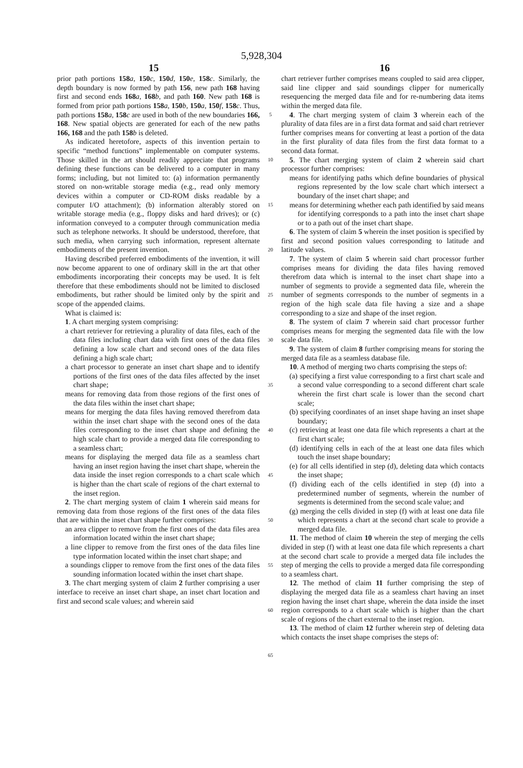5,928,304
15 16
prior path portions 158 a, 150 c, 150 d, 150 e, 158 c. Similarly, the depth boundary is now formed by path 156, new path 168 having first and second ends 168 a, 168 b, and path 160. New path 168 is formed from prior path portions 158 a, 150 b, 150 a, 150 f, 158 c. Thus, path portions 158 a, 158 c are used in both of the new boundaries 166, 168. New spatial objects are generated for each of the new paths 166, 168 and the path 158 b is deleted.
As indicated heretofore, aspects of this invention pertain to specific “method functions” implementable on computer systems. Those skilled in the art should readily appreciate that programs defining these functions can be delivered to a computer in many forms; including, but not limited to: (a) information permanently stored on non-writable storage media (e.g., read only memory devices within a computer or CD-ROM disks readable by a computer I/O attachment); (b) information alterably stored on writable storage media (e.g., floppy disks and hard drives); or (c) information conveyed to a computer through communication media such as telephone networks. It should be understood, therefore, that such media, when carrying such information, represent alternate embodiments of the present invention.
Having described preferred embodiments of the invention, it will now become apparent to one of ordinary skill in the art that other embodiments incorporating their concepts may be used. It is felt therefore that these embodiments should not be limited to disclosed embodiments, but rather should be limited only by the spirit and scope of the appended claims.
What is claimed is:
1. A chart merging system comprising:
a chart retriever for retrieving a plurality of data files, each of the data files including chart data with first ones of the data files defining a low scale chart and second ones of the data files defining a high scale chart;
a chart processor to generate an inset chart shape and to identify portions of the first ones of the data files affected by the inset chart shape;
means for removing data from those regions of the first ones of the data files within the inset chart shape;
means for merging the data files having removed therefrom data within the inset chart shape with the second ones of the data files corresponding to the inset chart shape and defining the high scale chart to provide a merged data file corresponding to a seamless chart;
means for displaying the merged data file as a seamless chart having an inset region having the inset chart shape, wherein the data inside the inset region corresponds to a chart scale which is higher than the chart scale of regions of the chart external to the inset region.
2. The chart merging system of claim 1 wherein said means for removing data from those regions of the first ones of the data files that are within the inset chart shape further comprises:
an area clipper to remove from the first ones of the data files area information located within the inset chart shape;
a line clipper to remove from the first ones of the data files line type information located within the inset chart shape; and
a soundings clipper to remove from the first ones of the data files sounding information located within the inset chart shape.
3. The chart merging system of claim 2 further comprising a user interface to receive an inset chart shape, an inset chart location and first and second scale values; and wherein said
5
10
15
20
25
30
35
40
45
50
55
60
65
chart retriever further comprises means coupled to said area clipper, said line clipper and said soundings clipper for numerically resequencing the merged data file and for re-numbering data items within the merged data file.
4. The chart merging system of claim 3 wherein each of the plurality of data files are in a first data format and said chart retriever further comprises means for converting at least a portion of the data in the first plurality of data files from the first data format to a second data format.
5. The chart merging system of claim 2 wherein said chart processor further comprises:
means for identifying paths which define boundaries of physical regions represented by the low scale chart which intersect a boundary of the inset chart shape; and
means for determining whether each path identified by said means for identifying corresponds to a path into the inset chart shape or to a path out of the inset chart shape.
6. The system of claim 5 wherein the inset position is specified by first and second position values corresponding to latitude and latitude values.
7. The system of claim 5 wherein said chart processor further comprises means for dividing the data files having removed therefrom data which is internal to the inset chart shape into a number of segments to provide a segmented data file, wherein the number of segments corresponds to the number of segments in a region of the high scale data file having a size and a shape corresponding to a size and shape of the inset region.
8. The system of claim 7 wherein said chart processor further comprises means for merging the segmented data file with the low scale data file.
9. The system of claim 8 further comprising means for storing the merged data file as a seamless database file.
10. A method of merging two charts comprising the steps of:
(a) specifying a first value corresponding to a first chart scale and a second value corresponding to a second different chart scale wherein the first chart scale is lower than the second chart scale;
(b) specifying coordinates of an inset shape having an inset shape boundary;
(c) retrieving at least one data file which represents a chart at the first chart scale;
(d) identifying cells in each of the at least one data files which touch the inset shape boundary;
(e) for all cells identified in step (d), deleting data which contacts the inset shape;
(f) dividing each of the cells identified in step (d) into a predetermined number of segments, wherein the number of segments is determined from the second scale value; and
(g) merging the cells divided in step (f) with at least one data file which represents a chart at the second chart scale to provide a merged data file.
11. The method of claim 10 wherein the step of merging the cells divided in step (f) with at least one data file which represents a chart at the second chart scale to provide a merged data file includes the step of merging the cells to provide a merged data file corresponding to a seamless chart.
12. The method of claim 11 further comprising the step of displaying the merged data file as a seamless chart having an inset region having the inset chart shape, wherein the data inside the inset region corresponds to a chart scale which is higher than the chart scale of regions of the chart external to the inset region.
13. The method of claim 12 further wherein step of deleting data which contacts the inset shape comprises the steps of: